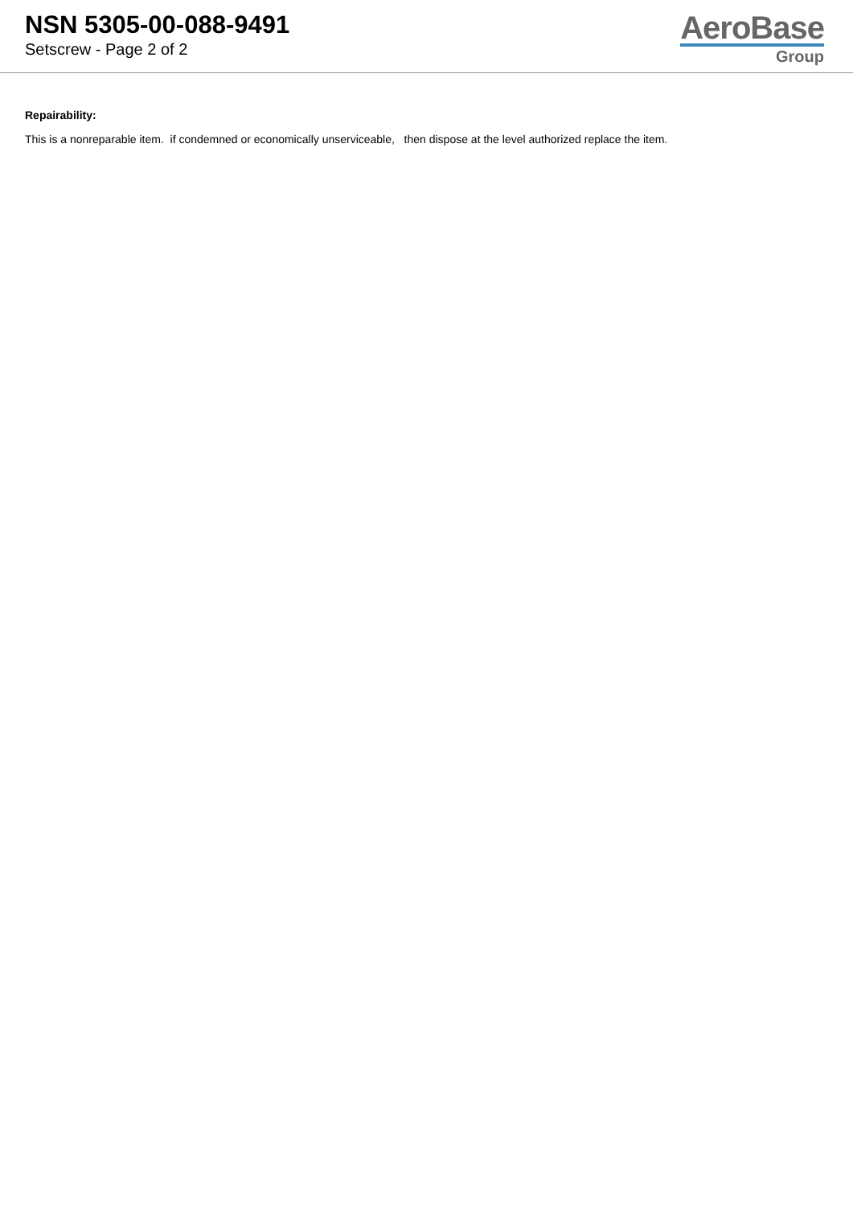NSN 5305-00-088-9491
Setscrew - Page 2 of 2
AeroBase
Group
Repairability:
This is a nonreparable item. if condemned or economically unserviceable, then dispose at the level authorized replace the item.